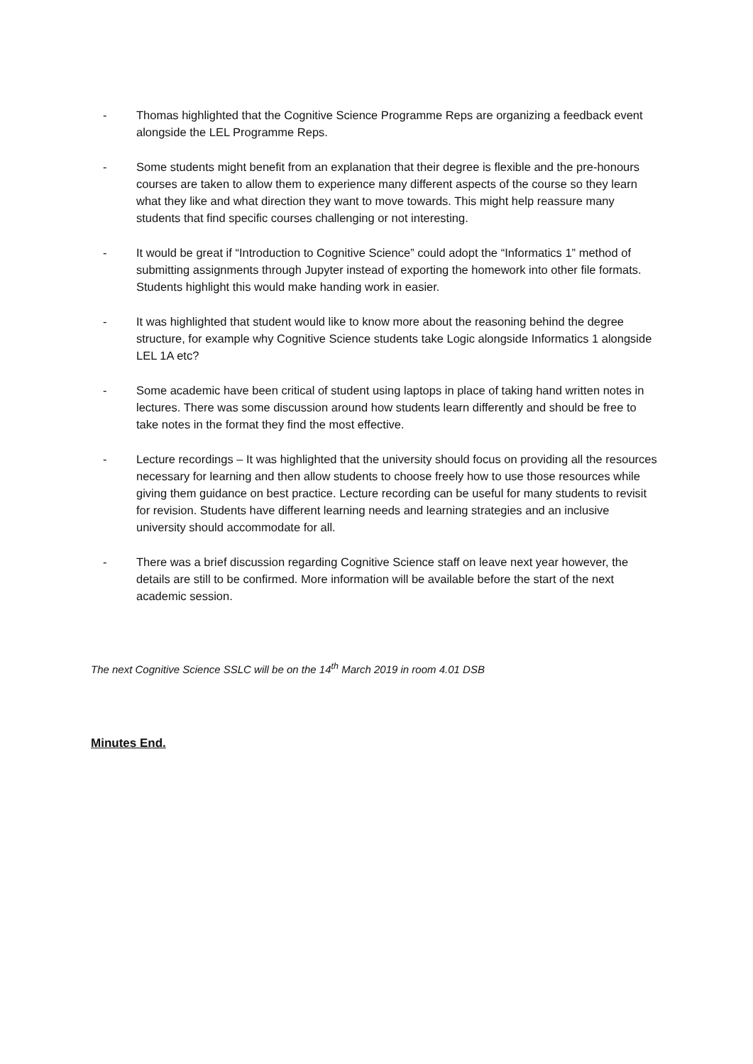- Thomas highlighted that the Cognitive Science Programme Reps are organizing a feedback event alongside the LEL Programme Reps.
- Some students might benefit from an explanation that their degree is flexible and the pre-honours courses are taken to allow them to experience many different aspects of the course so they learn what they like and what direction they want to move towards. This might help reassure many students that find specific courses challenging or not interesting.
- It would be great if “Introduction to Cognitive Science” could adopt the “Informatics 1” method of submitting assignments through Jupyter instead of exporting the homework into other file formats. Students highlight this would make handing work in easier.
- It was highlighted that student would like to know more about the reasoning behind the degree structure, for example why Cognitive Science students take Logic alongside Informatics 1 alongside LEL 1A etc?
- Some academic have been critical of student using laptops in place of taking hand written notes in lectures. There was some discussion around how students learn differently and should be free to take notes in the format they find the most effective.
- Lecture recordings – It was highlighted that the university should focus on providing all the resources necessary for learning and then allow students to choose freely how to use those resources while giving them guidance on best practice. Lecture recording can be useful for many students to revisit for revision. Students have different learning needs and learning strategies and an inclusive university should accommodate for all.
- There was a brief discussion regarding Cognitive Science staff on leave next year however, the details are still to be confirmed. More information will be available before the start of the next academic session.
The next Cognitive Science SSLC will be on the 14<sup>th</sup> March 2019 in room 4.01 DSB
Minutes End.